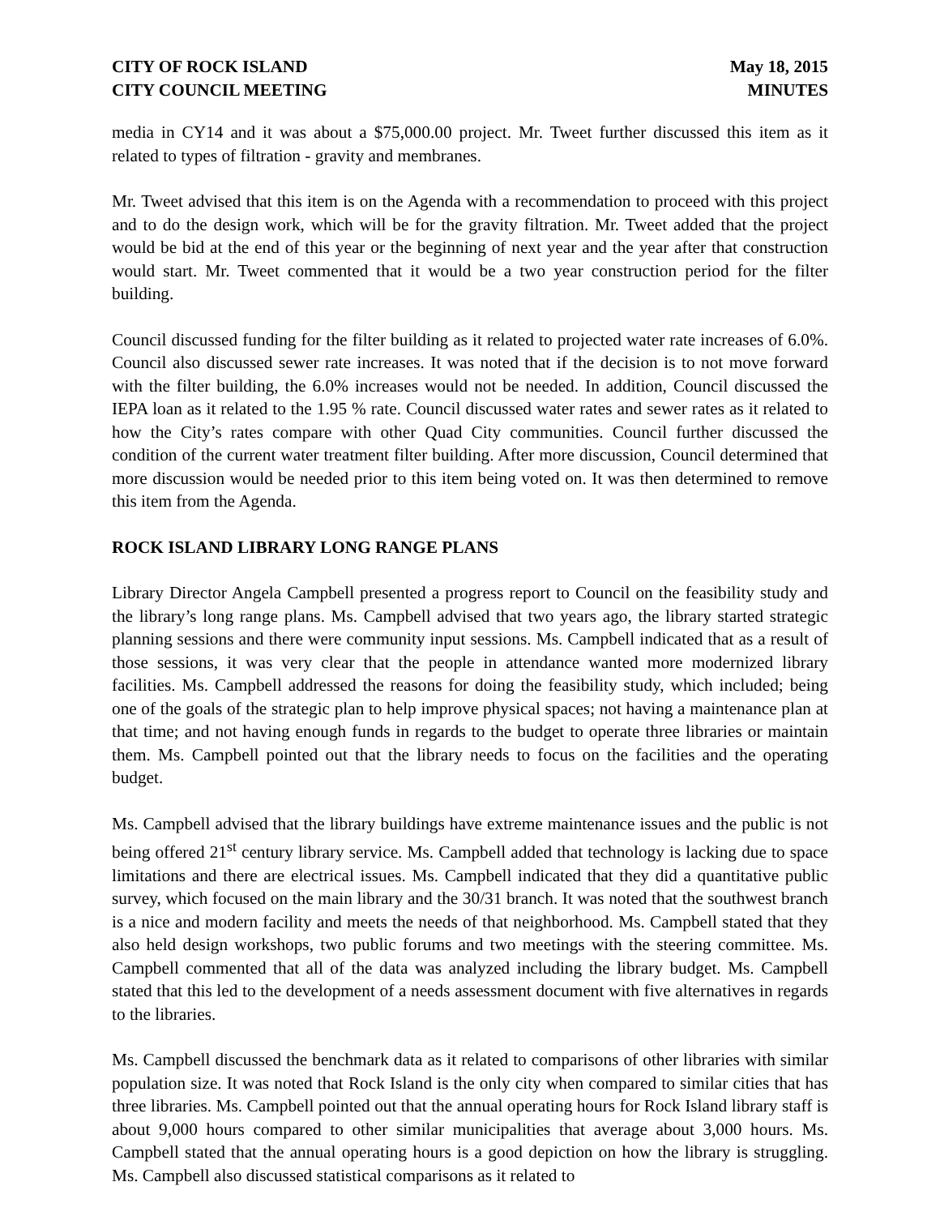CITY OF ROCK ISLAND
CITY COUNCIL MEETING
May 18, 2015
MINUTES
media in CY14 and it was about a $75,000.00 project. Mr. Tweet further discussed this item as it related to types of filtration - gravity and membranes.
Mr. Tweet advised that this item is on the Agenda with a recommendation to proceed with this project and to do the design work, which will be for the gravity filtration. Mr. Tweet added that the project would be bid at the end of this year or the beginning of next year and the year after that construction would start. Mr. Tweet commented that it would be a two year construction period for the filter building.
Council discussed funding for the filter building as it related to projected water rate increases of 6.0%. Council also discussed sewer rate increases. It was noted that if the decision is to not move forward with the filter building, the 6.0% increases would not be needed. In addition, Council discussed the IEPA loan as it related to the 1.95 % rate. Council discussed water rates and sewer rates as it related to how the City’s rates compare with other Quad City communities. Council further discussed the condition of the current water treatment filter building. After more discussion, Council determined that more discussion would be needed prior to this item being voted on. It was then determined to remove this item from the Agenda.
ROCK ISLAND LIBRARY LONG RANGE PLANS
Library Director Angela Campbell presented a progress report to Council on the feasibility study and the library’s long range plans. Ms. Campbell advised that two years ago, the library started strategic planning sessions and there were community input sessions. Ms. Campbell indicated that as a result of those sessions, it was very clear that the people in attendance wanted more modernized library facilities. Ms. Campbell addressed the reasons for doing the feasibility study, which included; being one of the goals of the strategic plan to help improve physical spaces; not having a maintenance plan at that time; and not having enough funds in regards to the budget to operate three libraries or maintain them. Ms. Campbell pointed out that the library needs to focus on the facilities and the operating budget.
Ms. Campbell advised that the library buildings have extreme maintenance issues and the public is not being offered 21<sup>st</sup> century library service. Ms. Campbell added that technology is lacking due to space limitations and there are electrical issues. Ms. Campbell indicated that they did a quantitative public survey, which focused on the main library and the 30/31 branch. It was noted that the southwest branch is a nice and modern facility and meets the needs of that neighborhood. Ms. Campbell stated that they also held design workshops, two public forums and two meetings with the steering committee. Ms. Campbell commented that all of the data was analyzed including the library budget. Ms. Campbell stated that this led to the development of a needs assessment document with five alternatives in regards to the libraries.
Ms. Campbell discussed the benchmark data as it related to comparisons of other libraries with similar population size. It was noted that Rock Island is the only city when compared to similar cities that has three libraries. Ms. Campbell pointed out that the annual operating hours for Rock Island library staff is about 9,000 hours compared to other similar municipalities that average about 3,000 hours. Ms. Campbell stated that the annual operating hours is a good depiction on how the library is struggling. Ms. Campbell also discussed statistical comparisons as it related to